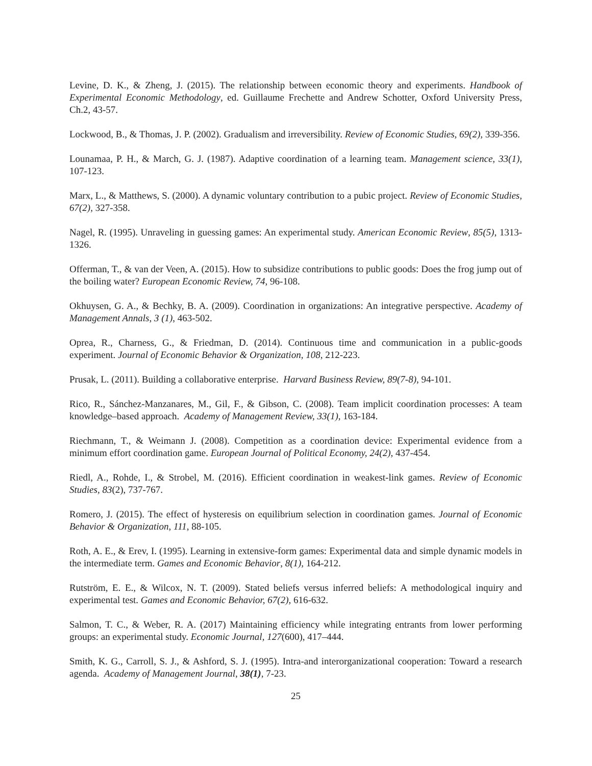Levine, D. K., & Zheng, J. (2015). The relationship between economic theory and experiments. Handbook of Experimental Economic Methodology, ed. Guillaume Frechette and Andrew Schotter, Oxford University Press, Ch.2, 43-57.
Lockwood, B., & Thomas, J. P. (2002). Gradualism and irreversibility. Review of Economic Studies, 69(2), 339-356.
Lounamaa, P. H., & March, G. J. (1987). Adaptive coordination of a learning team. Management science, 33(1), 107-123.
Marx, L., & Matthews, S. (2000). A dynamic voluntary contribution to a pubic project. Review of Economic Studies, 67(2), 327-358.
Nagel, R. (1995). Unraveling in guessing games: An experimental study. American Economic Review, 85(5), 1313-1326.
Offerman, T., & van der Veen, A. (2015). How to subsidize contributions to public goods: Does the frog jump out of the boiling water? European Economic Review, 74, 96-108.
Okhuysen, G. A., & Bechky, B. A. (2009). Coordination in organizations: An integrative perspective. Academy of Management Annals, 3 (1), 463-502.
Oprea, R., Charness, G., & Friedman, D. (2014). Continuous time and communication in a public-goods experiment. Journal of Economic Behavior & Organization, 108, 212-223.
Prusak, L. (2011). Building a collaborative enterprise. Harvard Business Review, 89(7-8), 94-101.
Rico, R., Sánchez-Manzanares, M., Gil, F., & Gibson, C. (2008). Team implicit coordination processes: A team knowledge–based approach. Academy of Management Review, 33(1), 163-184.
Riechmann, T., & Weimann J. (2008). Competition as a coordination device: Experimental evidence from a minimum effort coordination game. European Journal of Political Economy, 24(2), 437-454.
Riedl, A., Rohde, I., & Strobel, M. (2016). Efficient coordination in weakest-link games. Review of Economic Studies, 83(2), 737-767.
Romero, J. (2015). The effect of hysteresis on equilibrium selection in coordination games. Journal of Economic Behavior & Organization, 111, 88-105.
Roth, A. E., & Erev, I. (1995). Learning in extensive-form games: Experimental data and simple dynamic models in the intermediate term. Games and Economic Behavior, 8(1), 164-212.
Rutström, E. E., & Wilcox, N. T. (2009). Stated beliefs versus inferred beliefs: A methodological inquiry and experimental test. Games and Economic Behavior, 67(2), 616-632.
Salmon, T. C., & Weber, R. A. (2017) Maintaining efficiency while integrating entrants from lower performing groups: an experimental study. Economic Journal, 127(600), 417–444.
Smith, K. G., Carroll, S. J., & Ashford, S. J. (1995). Intra-and interorganizational cooperation: Toward a research agenda. Academy of Management Journal, 38(1), 7-23.
25